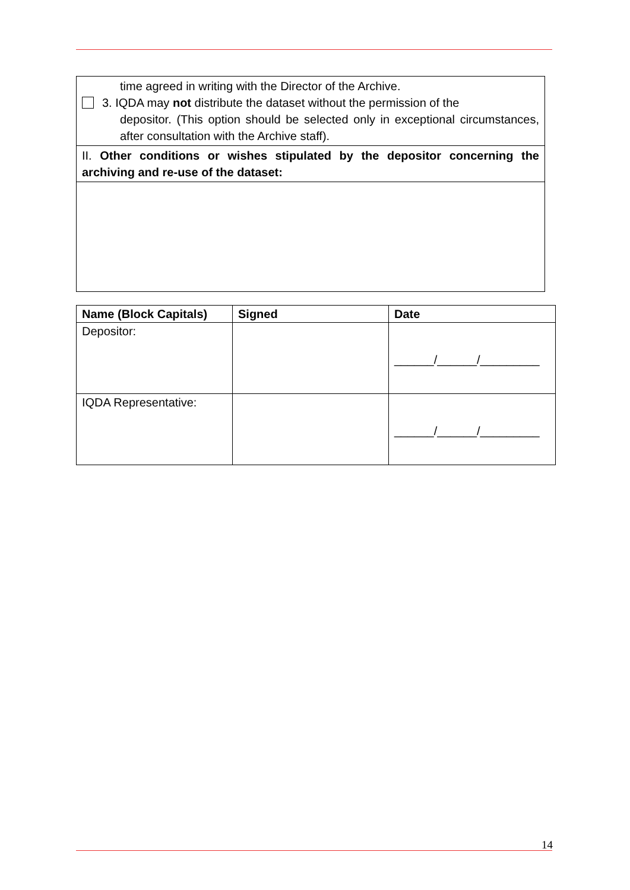time agreed in writing with the Director of the Archive.
3. IQDA may not distribute the dataset without the permission of the
depositor. (This option should be selected only in exceptional circumstances, after consultation with the Archive staff).
II. Other conditions or wishes stipulated by the depositor concerning the archiving and re-use of the dataset:
| Name (Block Capitals) | Signed | Date |
| --- | --- | --- |
| Depositor: | | ______/______/_________ |
| IQDA Representative: | | ______/______/_________ |
14